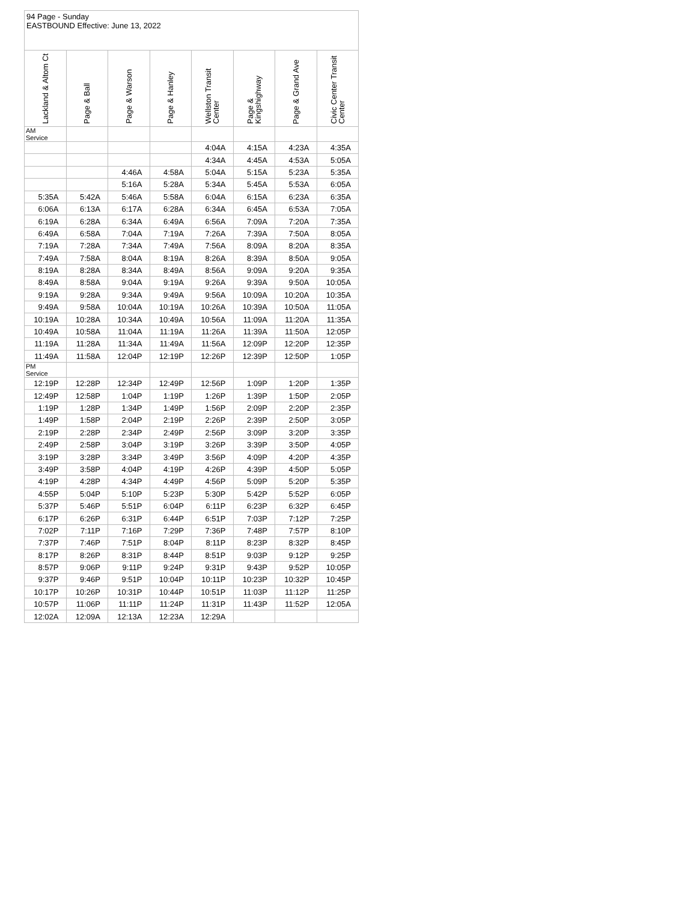94 Page - Sunday
EASTBOUND Effective: June 13, 2022
| Lackland & Altom Ct | Page & Ball | Page & Warson | Page & Hanley | Wellston Transit Center | Page & Kingshighway | Page & Grand Ave | Civic Center Transit Center |
| --- | --- | --- | --- | --- | --- | --- | --- |
| AM Service | | | | | | | |
| | | | | 4:04A | 4:15A | 4:23A | 4:35A |
| | | | | 4:34A | 4:45A | 4:53A | 5:05A |
| | | 4:46A | 4:58A | 5:04A | 5:15A | 5:23A | 5:35A |
| | | 5:16A | 5:28A | 5:34A | 5:45A | 5:53A | 6:05A |
| 5:35A | 5:42A | 5:46A | 5:58A | 6:04A | 6:15A | 6:23A | 6:35A |
| 6:06A | 6:13A | 6:17A | 6:28A | 6:34A | 6:45A | 6:53A | 7:05A |
| 6:19A | 6:28A | 6:34A | 6:49A | 6:56A | 7:09A | 7:20A | 7:35A |
| 6:49A | 6:58A | 7:04A | 7:19A | 7:26A | 7:39A | 7:50A | 8:05A |
| 7:19A | 7:28A | 7:34A | 7:49A | 7:56A | 8:09A | 8:20A | 8:35A |
| 7:49A | 7:58A | 8:04A | 8:19A | 8:26A | 8:39A | 8:50A | 9:05A |
| 8:19A | 8:28A | 8:34A | 8:49A | 8:56A | 9:09A | 9:20A | 9:35A |
| 8:49A | 8:58A | 9:04A | 9:19A | 9:26A | 9:39A | 9:50A | 10:05A |
| 9:19A | 9:28A | 9:34A | 9:49A | 9:56A | 10:09A | 10:20A | 10:35A |
| 9:49A | 9:58A | 10:04A | 10:19A | 10:26A | 10:39A | 10:50A | 11:05A |
| 10:19A | 10:28A | 10:34A | 10:49A | 10:56A | 11:09A | 11:20A | 11:35A |
| 10:49A | 10:58A | 11:04A | 11:19A | 11:26A | 11:39A | 11:50A | 12:05P |
| 11:19A | 11:28A | 11:34A | 11:49A | 11:56A | 12:09P | 12:20P | 12:35P |
| 11:49A | 11:58A | 12:04P | 12:19P | 12:26P | 12:39P | 12:50P | 1:05P |
| PM Service | | | | | | | |
| 12:19P | 12:28P | 12:34P | 12:49P | 12:56P | 1:09P | 1:20P | 1:35P |
| 12:49P | 12:58P | 1:04P | 1:19P | 1:26P | 1:39P | 1:50P | 2:05P |
| 1:19P | 1:28P | 1:34P | 1:49P | 1:56P | 2:09P | 2:20P | 2:35P |
| 1:49P | 1:58P | 2:04P | 2:19P | 2:26P | 2:39P | 2:50P | 3:05P |
| 2:19P | 2:28P | 2:34P | 2:49P | 2:56P | 3:09P | 3:20P | 3:35P |
| 2:49P | 2:58P | 3:04P | 3:19P | 3:26P | 3:39P | 3:50P | 4:05P |
| 3:19P | 3:28P | 3:34P | 3:49P | 3:56P | 4:09P | 4:20P | 4:35P |
| 3:49P | 3:58P | 4:04P | 4:19P | 4:26P | 4:39P | 4:50P | 5:05P |
| 4:19P | 4:28P | 4:34P | 4:49P | 4:56P | 5:09P | 5:20P | 5:35P |
| 4:55P | 5:04P | 5:10P | 5:23P | 5:30P | 5:42P | 5:52P | 6:05P |
| 5:37P | 5:46P | 5:51P | 6:04P | 6:11P | 6:23P | 6:32P | 6:45P |
| 6:17P | 6:26P | 6:31P | 6:44P | 6:51P | 7:03P | 7:12P | 7:25P |
| 7:02P | 7:11P | 7:16P | 7:29P | 7:36P | 7:48P | 7:57P | 8:10P |
| 7:37P | 7:46P | 7:51P | 8:04P | 8:11P | 8:23P | 8:32P | 8:45P |
| 8:17P | 8:26P | 8:31P | 8:44P | 8:51P | 9:03P | 9:12P | 9:25P |
| 8:57P | 9:06P | 9:11P | 9:24P | 9:31P | 9:43P | 9:52P | 10:05P |
| 9:37P | 9:46P | 9:51P | 10:04P | 10:11P | 10:23P | 10:32P | 10:45P |
| 10:17P | 10:26P | 10:31P | 10:44P | 10:51P | 11:03P | 11:12P | 11:25P |
| 10:57P | 11:06P | 11:11P | 11:24P | 11:31P | 11:43P | 11:52P | 12:05A |
| 12:02A | 12:09A | 12:13A | 12:23A | 12:29A | | | |